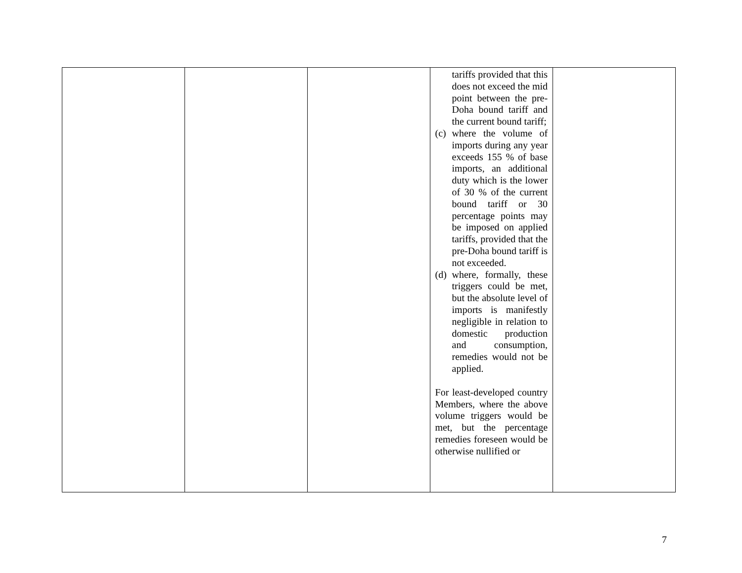| | | | tariffs provided that this does not exceed the mid point between the pre-Doha bound tariff and the current bound tariff; (c) where the volume of imports during any year exceeds 155 % of base imports, an additional duty which is the lower of 30 % of the current bound tariff or 30 percentage points may be imposed on applied tariffs, provided that the pre-Doha bound tariff is not exceeded. (d) where, formally, these triggers could be met, but the absolute level of imports is manifestly negligible in relation to domestic production and consumption, remedies would not be applied. For least-developed country Members, where the above volume triggers would be met, but the percentage remedies foreseen would be otherwise nullified or | |
7